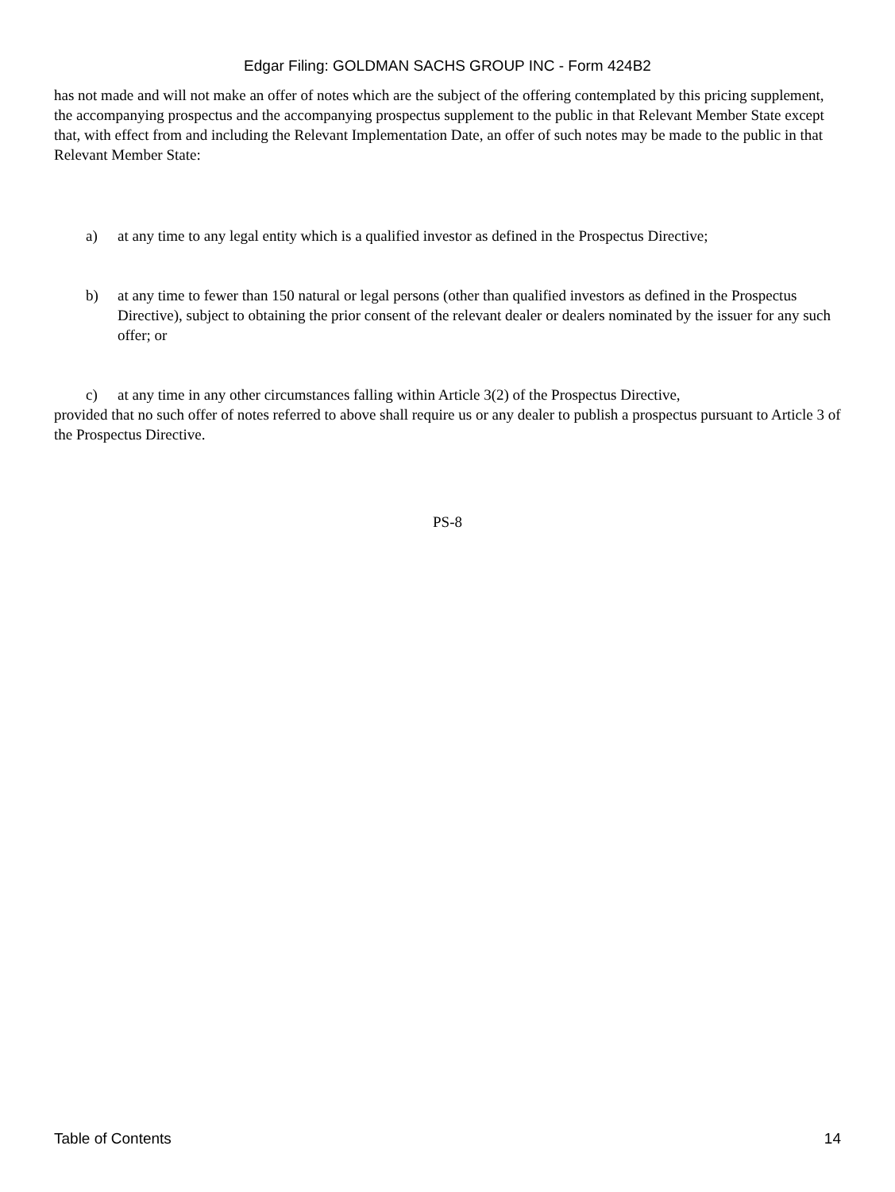Edgar Filing: GOLDMAN SACHS GROUP INC - Form 424B2
has not made and will not make an offer of notes which are the subject of the offering contemplated by this pricing supplement, the accompanying prospectus and the accompanying prospectus supplement to the public in that Relevant Member State except that, with effect from and including the Relevant Implementation Date, an offer of such notes may be made to the public in that Relevant Member State:
a) at any time to any legal entity which is a qualified investor as defined in the Prospectus Directive;
b) at any time to fewer than 150 natural or legal persons (other than qualified investors as defined in the Prospectus Directive), subject to obtaining the prior consent of the relevant dealer or dealers nominated by the issuer for any such offer; or
c) at any time in any other circumstances falling within Article 3(2) of the Prospectus Directive,
provided that no such offer of notes referred to above shall require us or any dealer to publish a prospectus pursuant to Article 3 of the Prospectus Directive.
PS-8
Table of Contents 14